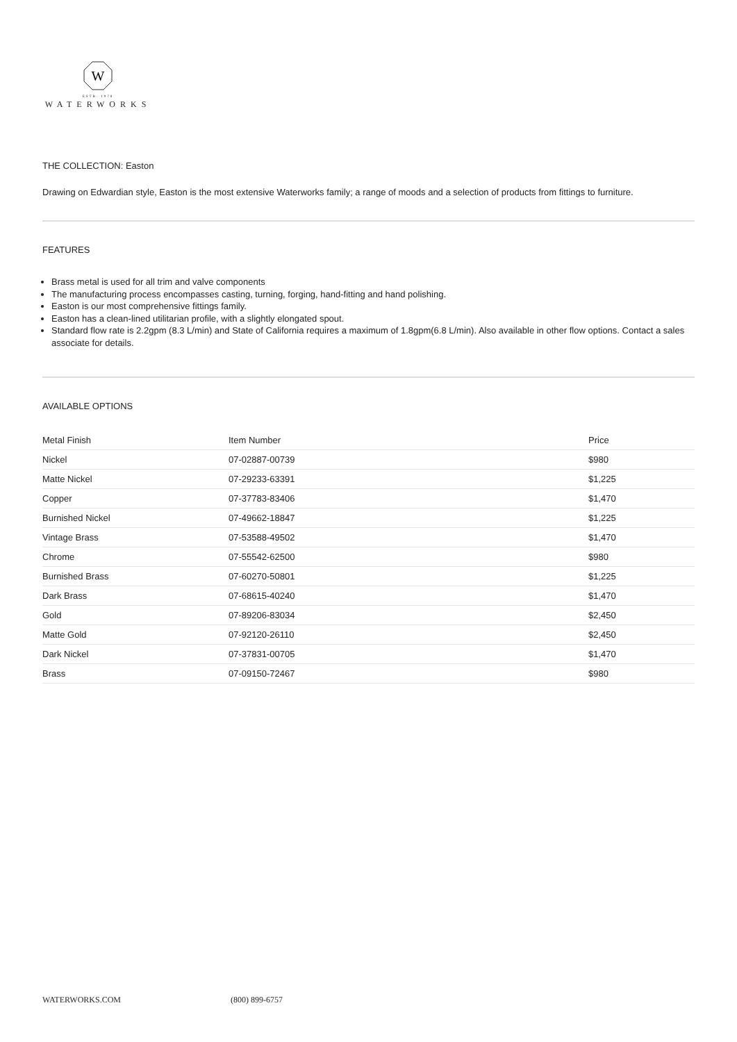W
ESTB. 1978
WATERWORKS
THE COLLECTION: Easton
Drawing on Edwardian style, Easton is the most extensive Waterworks family; a range of moods and a selection of products from fittings to furniture.
FEATURES
Brass metal is used for all trim and valve components
The manufacturing process encompasses casting, turning, forging, hand-fitting and hand polishing.
Easton is our most comprehensive fittings family.
Easton has a clean-lined utilitarian profile, with a slightly elongated spout.
Standard flow rate is 2.2gpm (8.3 L/min) and State of California requires a maximum of 1.8gpm(6.8 L/min). Also available in other flow options. Contact a sales associate for details.
AVAILABLE OPTIONS
| Metal Finish | Item Number | Price |
| --- | --- | --- |
| Nickel | 07-02887-00739 | $980 |
| Matte Nickel | 07-29233-63391 | $1,225 |
| Copper | 07-37783-83406 | $1,470 |
| Burnished Nickel | 07-49662-18847 | $1,225 |
| Vintage Brass | 07-53588-49502 | $1,470 |
| Chrome | 07-55542-62500 | $980 |
| Burnished Brass | 07-60270-50801 | $1,225 |
| Dark Brass | 07-68615-40240 | $1,470 |
| Gold | 07-89206-83034 | $2,450 |
| Matte Gold | 07-92120-26110 | $2,450 |
| Dark Nickel | 07-37831-00705 | $1,470 |
| Brass | 07-09150-72467 | $980 |
WATERWORKS.COM (800) 899-6757